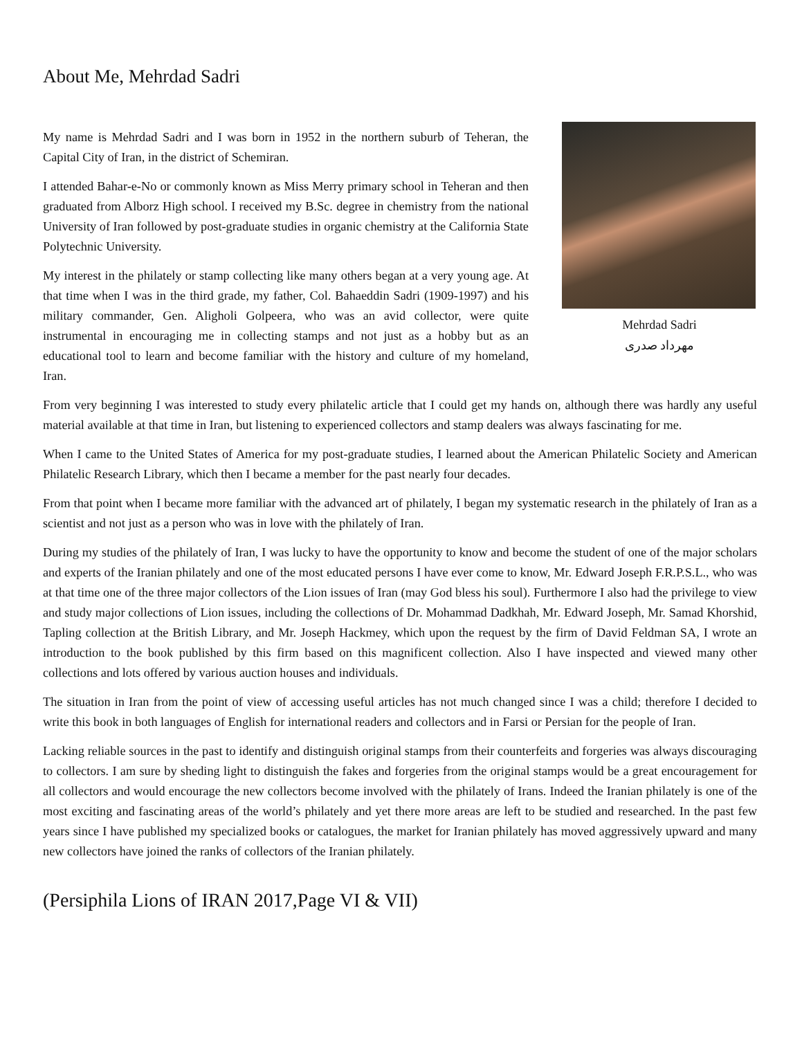About Me, Mehrdad Sadri
Mehrdad Sadri
مهرداد صدری
My name is Mehrdad Sadri and I was born in 1952 in the northern suburb of Teheran, the Capital City of Iran, in the district of Schemiran.
I attended Bahar-e-No or commonly known as Miss Merry primary school in Teheran and then graduated from Alborz High school. I received my B.Sc. degree in chemistry from the national University of Iran followed by post-graduate studies in organic chemistry at the California State Polytechnic University.
My interest in the philately or stamp collecting like many others began at a very young age. At that time when I was in the third grade, my father, Col. Bahaeddin Sadri (1909-1997) and his military commander, Gen. Aligholi Golpeera, who was an avid collector, were quite instrumental in encouraging me in collecting stamps and not just as a hobby but as an educational tool to learn and become familiar with the history and culture of my homeland, Iran.
From very beginning I was interested to study every philatelic article that I could get my hands on, although there was hardly any useful material available at that time in Iran, but listening to experienced collectors and stamp dealers was always fascinating for me.
When I came to the United States of America for my post-graduate studies, I learned about the American Philatelic Society and American Philatelic Research Library, which then I became a member for the past nearly four decades.
From that point when I became more familiar with the advanced art of philately, I began my systematic research in the philately of Iran as a scientist and not just as a person who was in love with the philately of Iran.
During my studies of the philately of Iran, I was lucky to have the opportunity to know and become the student of one of the major scholars and experts of the Iranian philately and one of the most educated persons I have ever come to know, Mr. Edward Joseph F.R.P.S.L., who was at that time one of the three major collectors of the Lion issues of Iran (may God bless his soul). Furthermore I also had the privilege to view and study major collections of Lion issues, including the collections of Dr. Mohammad Dadkhah, Mr. Edward Joseph, Mr. Samad Khorshid, Tapling collection at the British Library, and Mr. Joseph Hackmey, which upon the request by the firm of David Feldman SA, I wrote an introduction to the book published by this firm based on this magnificent collection. Also I have inspected and viewed many other collections and lots offered by various auction houses and individuals.
The situation in Iran from the point of view of accessing useful articles has not much changed since I was a child; therefore I decided to write this book in both languages of English for international readers and collectors and in Farsi or Persian for the people of Iran.
Lacking reliable sources in the past to identify and distinguish original stamps from their counterfeits and forgeries was always discouraging to collectors. I am sure by sheding light to distinguish the fakes and forgeries from the original stamps would be a great encouragement for all collectors and would encourage the new collectors become involved with the philately of Irans. Indeed the Iranian philately is one of the most exciting and fascinating areas of the world’s philately and yet there more areas are left to be studied and researched. In the past few years since I have published my specialized books or catalogues, the market for Iranian philately has moved aggressively upward and many new collectors have joined the ranks of collectors of the Iranian philately.
(Persiphila Lions of IRAN 2017,Page VI & VII)